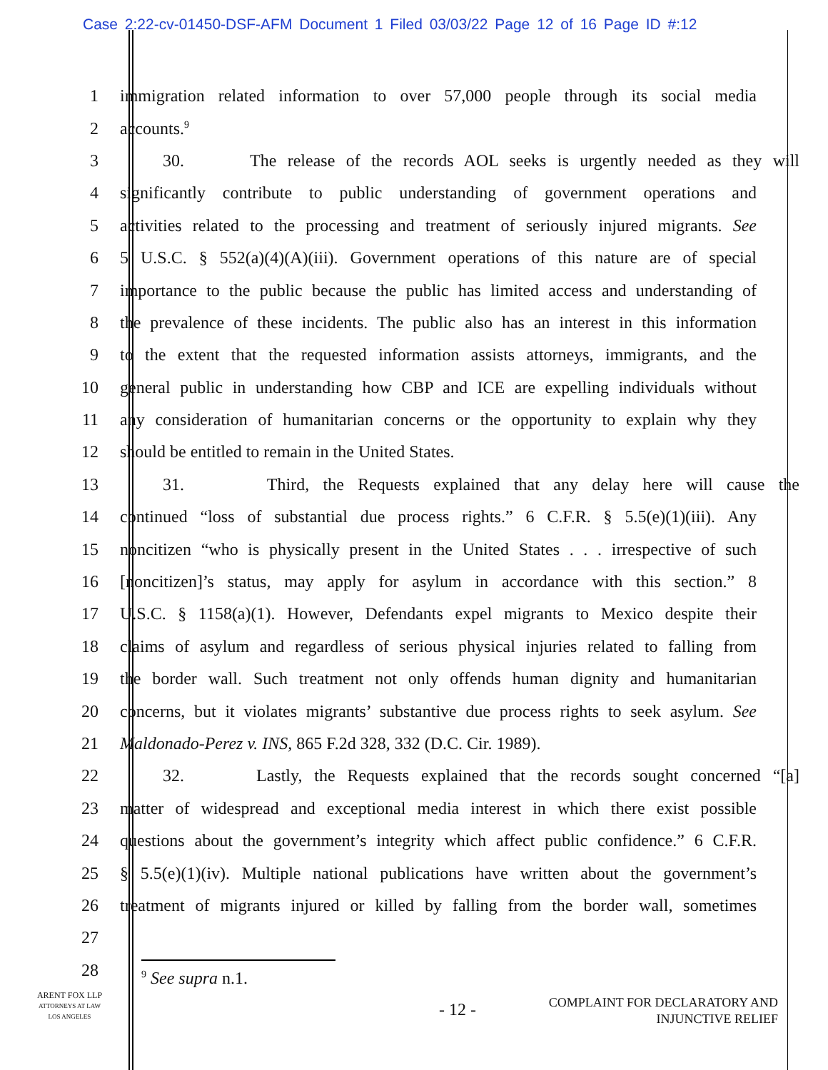Case 2:22-cv-01450-DSF-AFM Document 1 Filed 03/03/22 Page 12 of 16 Page ID #:12
1
immigration related information to over 57,000 people through its social media
2 accounts.<sup>9</sup>
3
30. The release of the records AOL seeks is urgently needed as they will
4
significantly contribute to public understanding of government operations and
5
activities related to the processing and treatment of seriously injured migrants. See
6
5 U.S.C. § 552(a)(4)(A)(iii). Government operations of this nature are of special
7
importance to the public because the public has limited access and understanding of
8
the prevalence of these incidents. The public also has an interest in this information
9
to the extent that the requested information assists attorneys, immigrants, and the
10
general public in understanding how CBP and ICE are expelling individuals without
11
any consideration of humanitarian concerns or the opportunity to explain why they
12 should be entitled to remain in the United States.
13
31. Third, the Requests explained that any delay here will cause the
14
continued “loss of substantial due process rights.” 6 C.F.R. § 5.5(e)(1)(iii). Any
15
noncitizen “who is physically present in the United States . . . irrespective of such
16
[noncitizen]’s status, may apply for asylum in accordance with this section.” 8
17
U.S.C. § 1158(a)(1). However, Defendants expel migrants to Mexico despite their
18
claims of asylum and regardless of serious physical injuries related to falling from
19
the border wall. Such treatment not only offends human dignity and humanitarian
20
concerns, but it violates migrants’ substantive due process rights to seek asylum. See
21 Maldonado-Perez v. INS, 865 F.2d 328, 332 (D.C. Cir. 1989).
22
32. Lastly, the Requests explained that the records sought concerned “[a]
23
matter of widespread and exceptional media interest in which there exist possible
24
questions about the government’s integrity which affect public confidence.” 6 C.F.R.
25
§ 5.5(e)(1)(iv). Multiple national publications have written about the government’s
26
treatment of migrants injured or killed by falling from the border wall, sometimes
27
28
<sup>9</sup> See supra n.1.
ARENT FOX LLP
ATTORNEYS AT LAW
LOS ANGELES
- 12 -
COMPLAINT FOR DECLARATORY AND
INJUNCTIVE RELIEF